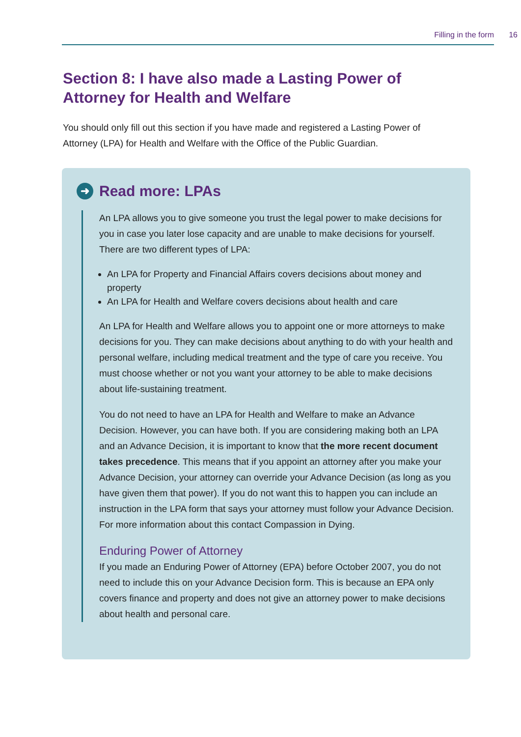Filling in the form 16
Section 8: I have also made a Lasting Power of Attorney for Health and Welfare
You should only fill out this section if you have made and registered a Lasting Power of Attorney (LPA) for Health and Welfare with the Office of the Public Guardian.
➜ Read more: LPAs
An LPA allows you to give someone you trust the legal power to make decisions for you in case you later lose capacity and are unable to make decisions for yourself. There are two different types of LPA:
An LPA for Property and Financial Affairs covers decisions about money and property
An LPA for Health and Welfare covers decisions about health and care
An LPA for Health and Welfare allows you to appoint one or more attorneys to make decisions for you. They can make decisions about anything to do with your health and personal welfare, including medical treatment and the type of care you receive. You must choose whether or not you want your attorney to be able to make decisions about life-sustaining treatment.
You do not need to have an LPA for Health and Welfare to make an Advance Decision. However, you can have both. If you are considering making both an LPA and an Advance Decision, it is important to know that the more recent document takes precedence. This means that if you appoint an attorney after you make your Advance Decision, your attorney can override your Advance Decision (as long as you have given them that power). If you do not want this to happen you can include an instruction in the LPA form that says your attorney must follow your Advance Decision. For more information about this contact Compassion in Dying.
Enduring Power of Attorney
If you made an Enduring Power of Attorney (EPA) before October 2007, you do not need to include this on your Advance Decision form. This is because an EPA only covers finance and property and does not give an attorney power to make decisions about health and personal care.